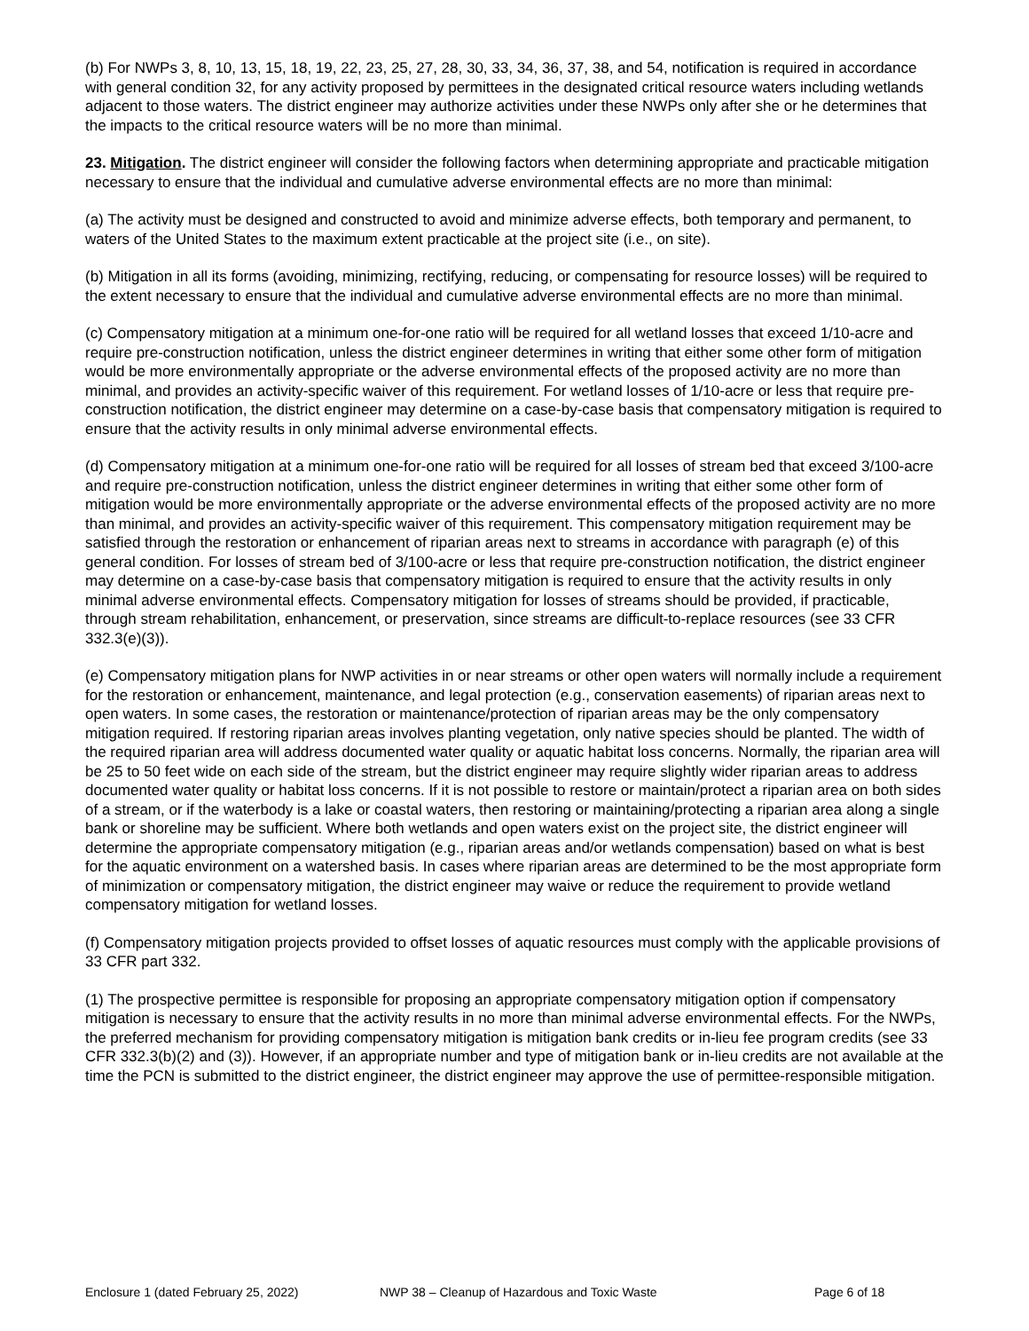(b) For NWPs 3, 8, 10, 13, 15, 18, 19, 22, 23, 25, 27, 28, 30, 33, 34, 36, 37, 38, and 54, notification is required in accordance with general condition 32, for any activity proposed by permittees in the designated critical resource waters including wetlands adjacent to those waters. The district engineer may authorize activities under these NWPs only after she or he determines that the impacts to the critical resource waters will be no more than minimal.
23. Mitigation. The district engineer will consider the following factors when determining appropriate and practicable mitigation necessary to ensure that the individual and cumulative adverse environmental effects are no more than minimal:
(a) The activity must be designed and constructed to avoid and minimize adverse effects, both temporary and permanent, to waters of the United States to the maximum extent practicable at the project site (i.e., on site).
(b) Mitigation in all its forms (avoiding, minimizing, rectifying, reducing, or compensating for resource losses) will be required to the extent necessary to ensure that the individual and cumulative adverse environmental effects are no more than minimal.
(c) Compensatory mitigation at a minimum one-for-one ratio will be required for all wetland losses that exceed 1/10-acre and require pre-construction notification, unless the district engineer determines in writing that either some other form of mitigation would be more environmentally appropriate or the adverse environmental effects of the proposed activity are no more than minimal, and provides an activity-specific waiver of this requirement. For wetland losses of 1/10-acre or less that require pre-construction notification, the district engineer may determine on a case-by-case basis that compensatory mitigation is required to ensure that the activity results in only minimal adverse environmental effects.
(d) Compensatory mitigation at a minimum one-for-one ratio will be required for all losses of stream bed that exceed 3/100-acre and require pre-construction notification, unless the district engineer determines in writing that either some other form of mitigation would be more environmentally appropriate or the adverse environmental effects of the proposed activity are no more than minimal, and provides an activity-specific waiver of this requirement. This compensatory mitigation requirement may be satisfied through the restoration or enhancement of riparian areas next to streams in accordance with paragraph (e) of this general condition. For losses of stream bed of 3/100-acre or less that require pre-construction notification, the district engineer may determine on a case-by-case basis that compensatory mitigation is required to ensure that the activity results in only minimal adverse environmental effects. Compensatory mitigation for losses of streams should be provided, if practicable, through stream rehabilitation, enhancement, or preservation, since streams are difficult-to-replace resources (see 33 CFR 332.3(e)(3)).
(e) Compensatory mitigation plans for NWP activities in or near streams or other open waters will normally include a requirement for the restoration or enhancement, maintenance, and legal protection (e.g., conservation easements) of riparian areas next to open waters. In some cases, the restoration or maintenance/protection of riparian areas may be the only compensatory mitigation required. If restoring riparian areas involves planting vegetation, only native species should be planted. The width of the required riparian area will address documented water quality or aquatic habitat loss concerns. Normally, the riparian area will be 25 to 50 feet wide on each side of the stream, but the district engineer may require slightly wider riparian areas to address documented water quality or habitat loss concerns. If it is not possible to restore or maintain/protect a riparian area on both sides of a stream, or if the waterbody is a lake or coastal waters, then restoring or maintaining/protecting a riparian area along a single bank or shoreline may be sufficient. Where both wetlands and open waters exist on the project site, the district engineer will determine the appropriate compensatory mitigation (e.g., riparian areas and/or wetlands compensation) based on what is best for the aquatic environment on a watershed basis. In cases where riparian areas are determined to be the most appropriate form of minimization or compensatory mitigation, the district engineer may waive or reduce the requirement to provide wetland compensatory mitigation for wetland losses.
(f) Compensatory mitigation projects provided to offset losses of aquatic resources must comply with the applicable provisions of 33 CFR part 332.
(1) The prospective permittee is responsible for proposing an appropriate compensatory mitigation option if compensatory mitigation is necessary to ensure that the activity results in no more than minimal adverse environmental effects. For the NWPs, the preferred mechanism for providing compensatory mitigation is mitigation bank credits or in-lieu fee program credits (see 33 CFR 332.3(b)(2) and (3)). However, if an appropriate number and type of mitigation bank or in-lieu credits are not available at the time the PCN is submitted to the district engineer, the district engineer may approve the use of permittee-responsible mitigation.
Enclosure 1 (dated February 25, 2022) NWP 38 – Cleanup of Hazardous and Toxic Waste Page 6 of 18